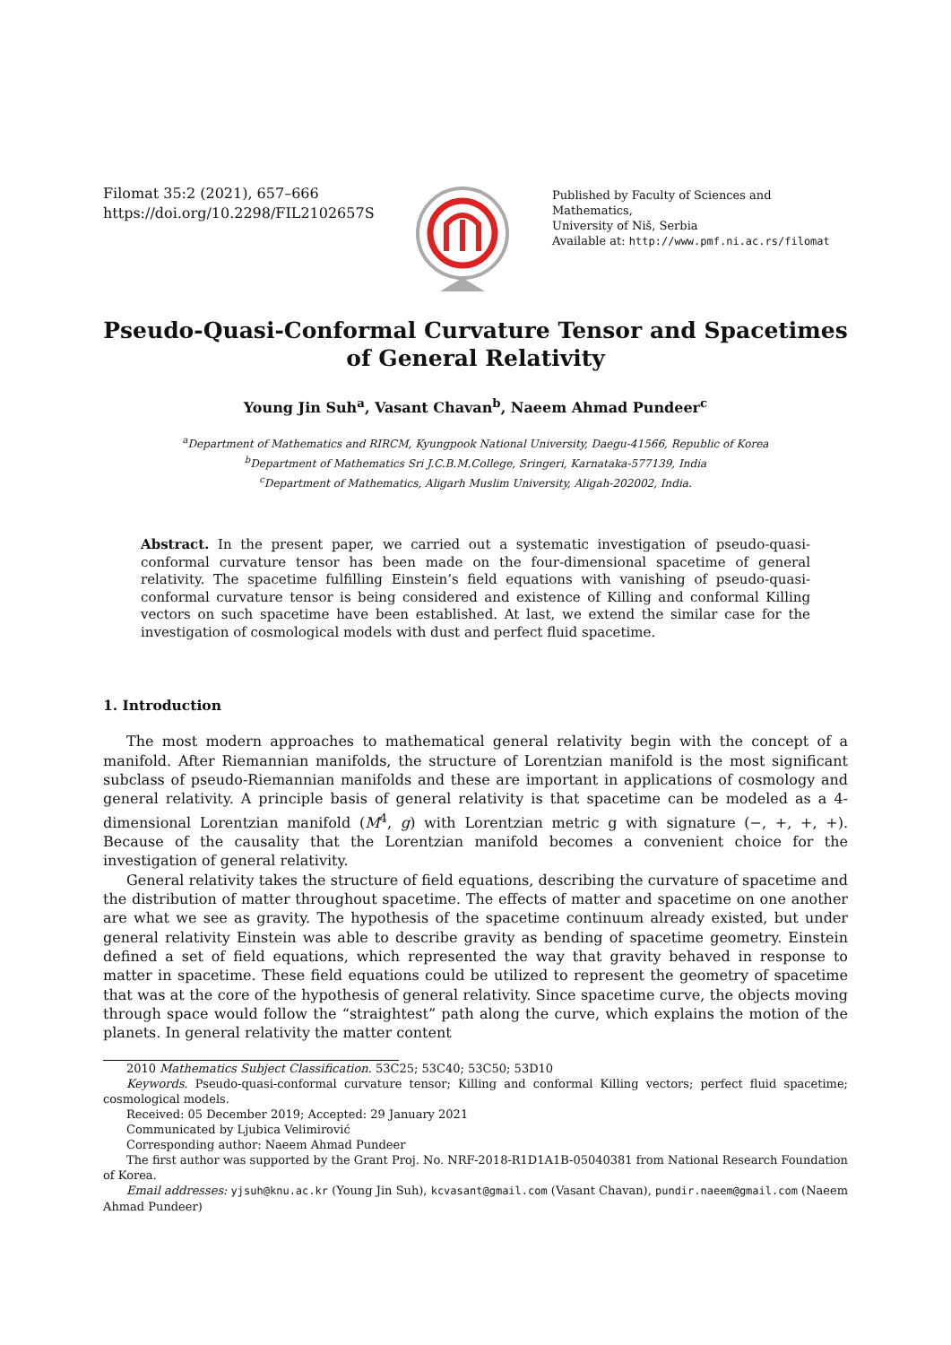Filomat 35:2 (2021), 657–666
https://doi.org/10.2298/FIL2102657S
Published by Faculty of Sciences and Mathematics,
University of Niš, Serbia
Available at: http://www.pmf.ni.ac.rs/filomat
Pseudo-Quasi-Conformal Curvature Tensor and Spacetimes of General Relativity
Young Jin Suh<sup>a</sup>, Vasant Chavan<sup>b</sup>, Naeem Ahmad Pundeer<sup>c</sup>
<sup>a</sup> Department of Mathematics and RIRCM, Kyungpook National University, Daegu-41566, Republic of Korea
<sup>b</sup> Department of Mathematics Sri J.C.B.M.College, Sringeri, Karnataka-577139, India
<sup>c</sup> Department of Mathematics, Aligarh Muslim University, Aligah-202002, India.
Abstract. In the present paper, we carried out a systematic investigation of pseudo-quasi-conformal curvature tensor has been made on the four-dimensional spacetime of general relativity. The spacetime fulfilling Einstein’s field equations with vanishing of pseudo-quasi-conformal curvature tensor is being considered and existence of Killing and conformal Killing vectors on such spacetime have been established. At last, we extend the similar case for the investigation of cosmological models with dust and perfect fluid spacetime.
1. Introduction
The most modern approaches to mathematical general relativity begin with the concept of a manifold. After Riemannian manifolds, the structure of Lorentzian manifold is the most significant subclass of pseudo-Riemannian manifolds and these are important in applications of cosmology and general relativity. A principle basis of general relativity is that spacetime can be modeled as a 4-dimensional Lorentzian manifold (M<sup>4</sup>, g) with Lorentzian metric g with signature (−, +, +, +). Because of the causality that the Lorentzian manifold becomes a convenient choice for the investigation of general relativity.
General relativity takes the structure of field equations, describing the curvature of spacetime and the distribution of matter throughout spacetime. The effects of matter and spacetime on one another are what we see as gravity. The hypothesis of the spacetime continuum already existed, but under general relativity Einstein was able to describe gravity as bending of spacetime geometry. Einstein defined a set of field equations, which represented the way that gravity behaved in response to matter in spacetime. These field equations could be utilized to represent the geometry of spacetime that was at the core of the hypothesis of general relativity. Since spacetime curve, the objects moving through space would follow the “straightest” path along the curve, which explains the motion of the planets. In general relativity the matter content
2010 Mathematics Subject Classification. 53C25; 53C40; 53C50; 53D10
Keywords. Pseudo-quasi-conformal curvature tensor; Killing and conformal Killing vectors; perfect fluid spacetime; cosmological models.
Received: 05 December 2019; Accepted: 29 January 2021
Communicated by Ljubica Velimirović
Corresponding author: Naeem Ahmad Pundeer
The first author was supported by the Grant Proj. No. NRF-2018-R1D1A1B-05040381 from National Research Foundation of Korea.
Email addresses: yjsuh@knu.ac.kr (Young Jin Suh), kcvasant@gmail.com (Vasant Chavan), pundir.naeem@gmail.com (Naeem Ahmad Pundeer)